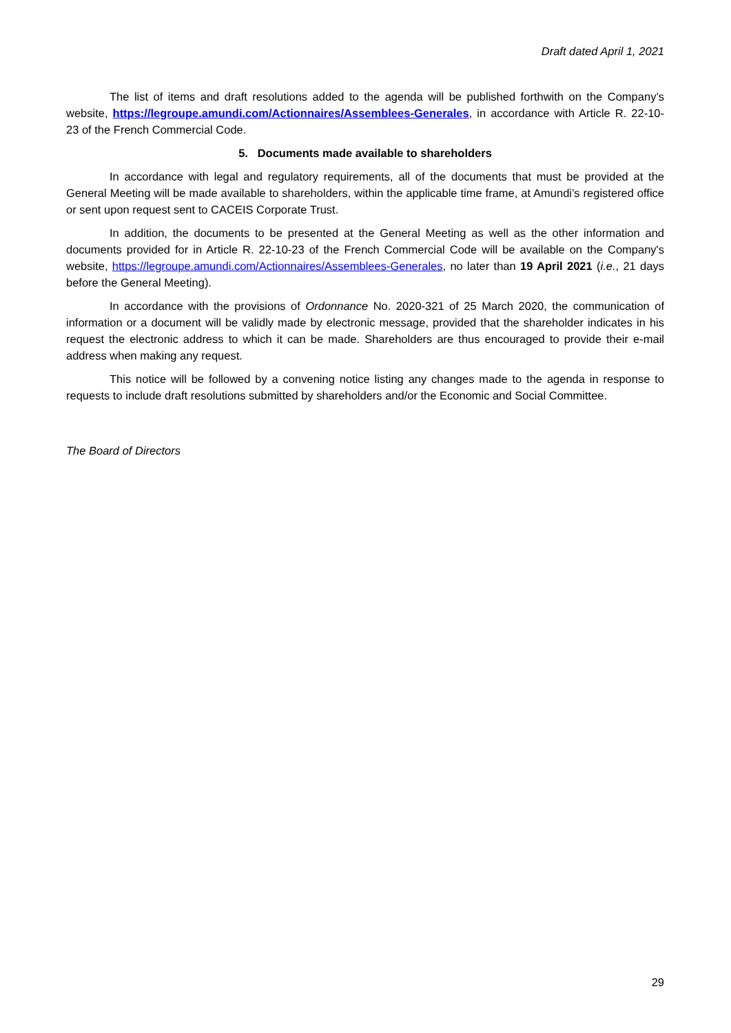Draft dated April 1, 2021
The list of items and draft resolutions added to the agenda will be published forthwith on the Company’s website, https://legroupe.amundi.com/Actionnaires/Assemblees-Generales, in accordance with Article R. 22-10-23 of the French Commercial Code.
5. Documents made available to shareholders
In accordance with legal and regulatory requirements, all of the documents that must be provided at the General Meeting will be made available to shareholders, within the applicable time frame, at Amundi’s registered office or sent upon request sent to CACEIS Corporate Trust.
In addition, the documents to be presented at the General Meeting as well as the other information and documents provided for in Article R. 22-10-23 of the French Commercial Code will be available on the Company's website, https://legroupe.amundi.com/Actionnaires/Assemblees-Generales, no later than 19 April 2021 (i.e., 21 days before the General Meeting).
In accordance with the provisions of Ordonnance No. 2020-321 of 25 March 2020, the communication of information or a document will be validly made by electronic message, provided that the shareholder indicates in his request the electronic address to which it can be made. Shareholders are thus encouraged to provide their e-mail address when making any request.
This notice will be followed by a convening notice listing any changes made to the agenda in response to requests to include draft resolutions submitted by shareholders and/or the Economic and Social Committee.
The Board of Directors
29